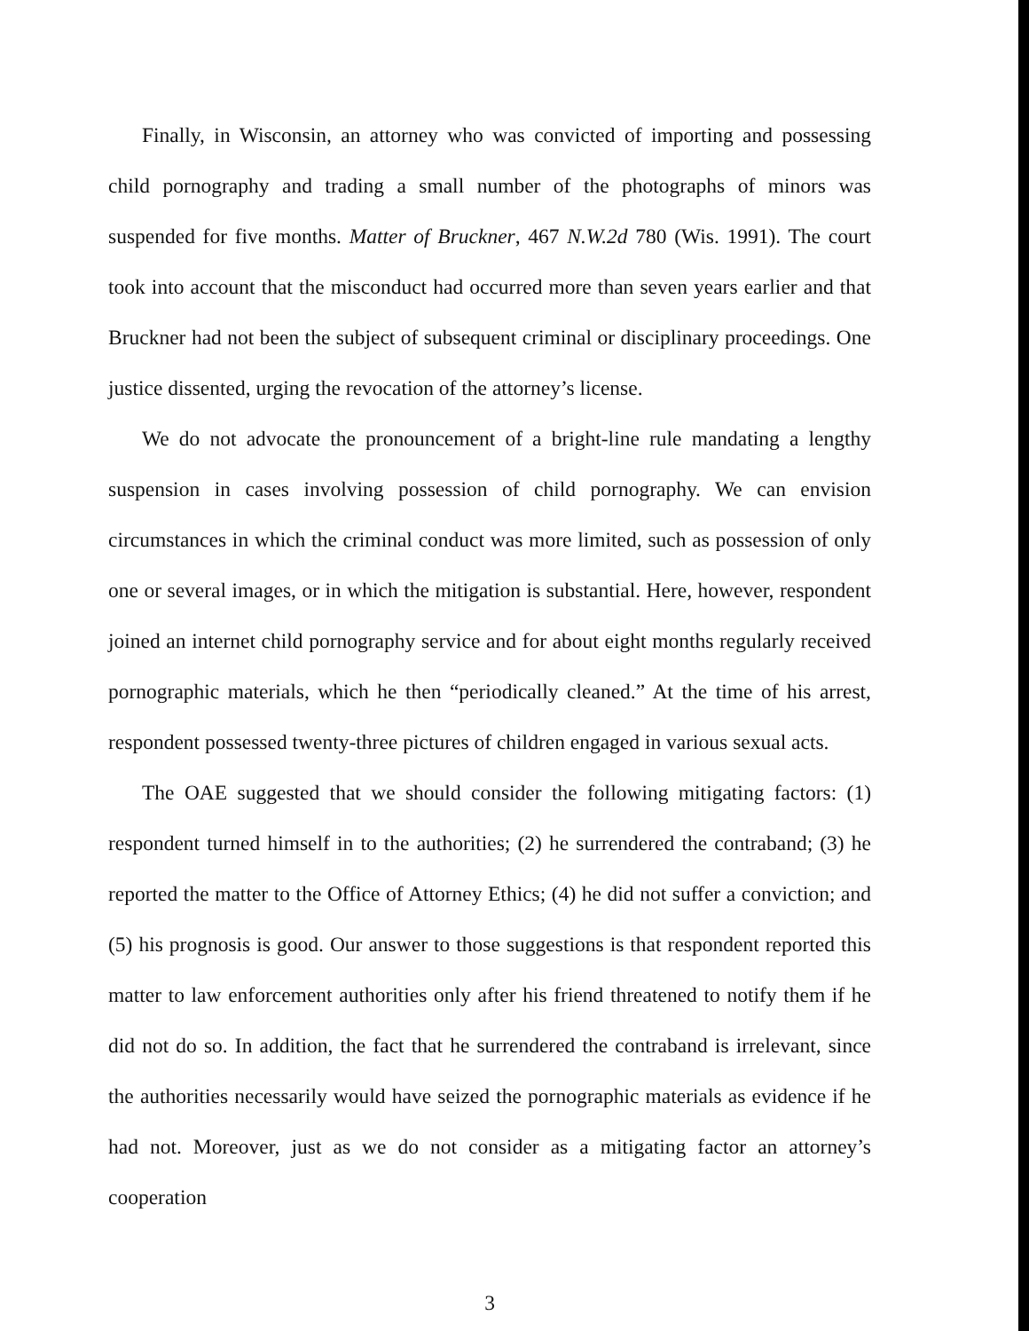Finally, in Wisconsin, an attorney who was convicted of importing and possessing child pornography and trading a small number of the photographs of minors was suspended for five months. Matter of Bruckner, 467 N.W.2d 780 (Wis. 1991). The court took into account that the misconduct had occurred more than seven years earlier and that Bruckner had not been the subject of subsequent criminal or disciplinary proceedings. One justice dissented, urging the revocation of the attorney’s license.
We do not advocate the pronouncement of a bright-line rule mandating a lengthy suspension in cases involving possession of child pornography. We can envision circumstances in which the criminal conduct was more limited, such as possession of only one or several images, or in which the mitigation is substantial. Here, however, respondent joined an internet child pornography service and for about eight months regularly received pornographic materials, which he then “periodically cleaned.” At the time of his arrest, respondent possessed twenty-three pictures of children engaged in various sexual acts.
The OAE suggested that we should consider the following mitigating factors: (1) respondent turned himself in to the authorities; (2) he surrendered the contraband; (3) he reported the matter to the Office of Attorney Ethics; (4) he did not suffer a conviction; and (5) his prognosis is good. Our answer to those suggestions is that respondent reported this matter to law enforcement authorities only after his friend threatened to notify them if he did not do so. In addition, the fact that he surrendered the contraband is irrelevant, since the authorities necessarily would have seized the pornographic materials as evidence if he had not. Moreover, just as we do not consider as a mitigating factor an attorney’s cooperation
3